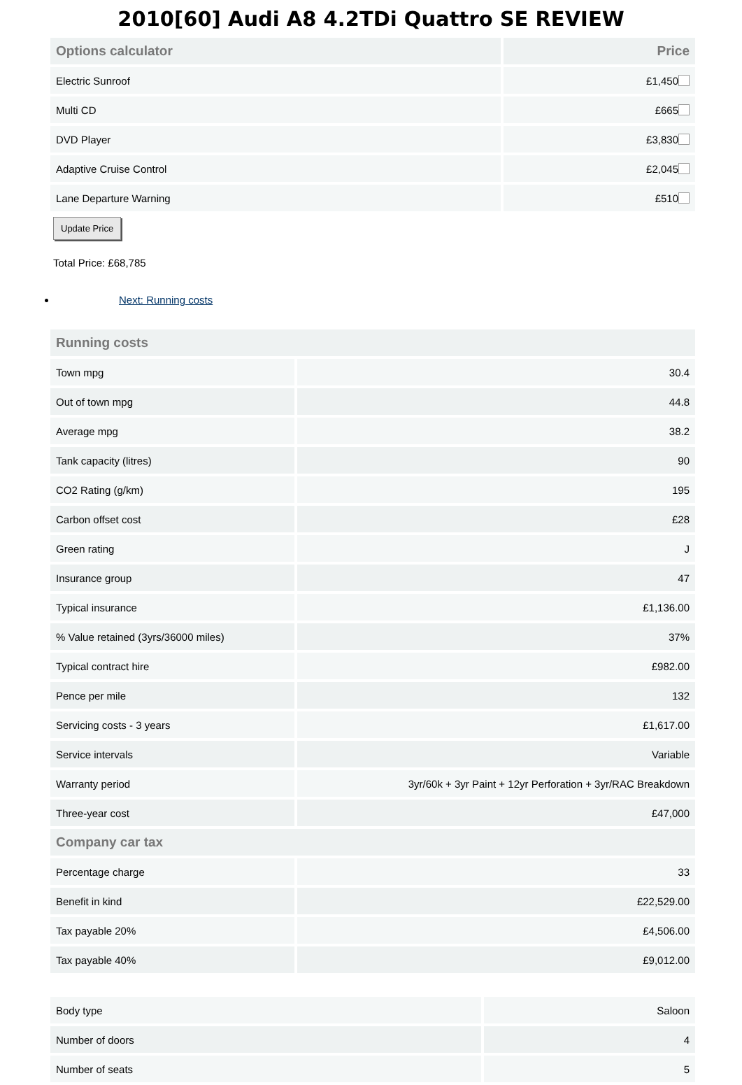2010[60] Audi A8 4.2TDi Quattro SE REVIEW
| Options calculator | Price |
| --- | --- |
| Electric Sunroof | £1,450 |
| Multi CD | £665 |
| DVD Player | £3,830 |
| Adaptive Cruise Control | £2,045 |
| Lane Departure Warning | £510 |
Update Price
Total Price: £68,785
Next: Running costs
| Running costs | |
| --- | --- |
| Town mpg | 30.4 |
| Out of town mpg | 44.8 |
| Average mpg | 38.2 |
| Tank capacity (litres) | 90 |
| CO2 Rating (g/km) | 195 |
| Carbon offset cost | £28 |
| Green rating | J |
| Insurance group | 47 |
| Typical insurance | £1,136.00 |
| % Value retained (3yrs/36000 miles) | 37% |
| Typical contract hire | £982.00 |
| Pence per mile | 132 |
| Servicing costs - 3 years | £1,617.00 |
| Service intervals | Variable |
| Warranty period | 3yr/60k + 3yr Paint + 12yr Perforation + 3yr/RAC Breakdown |
| Three-year cost | £47,000 |
| Company car tax | |
| Percentage charge | 33 |
| Benefit in kind | £22,529.00 |
| Tax payable 20% | £4,506.00 |
| Tax payable 40% | £9,012.00 |
| Body type | Saloon |
| Number of doors | 4 |
| Number of seats | 5 |